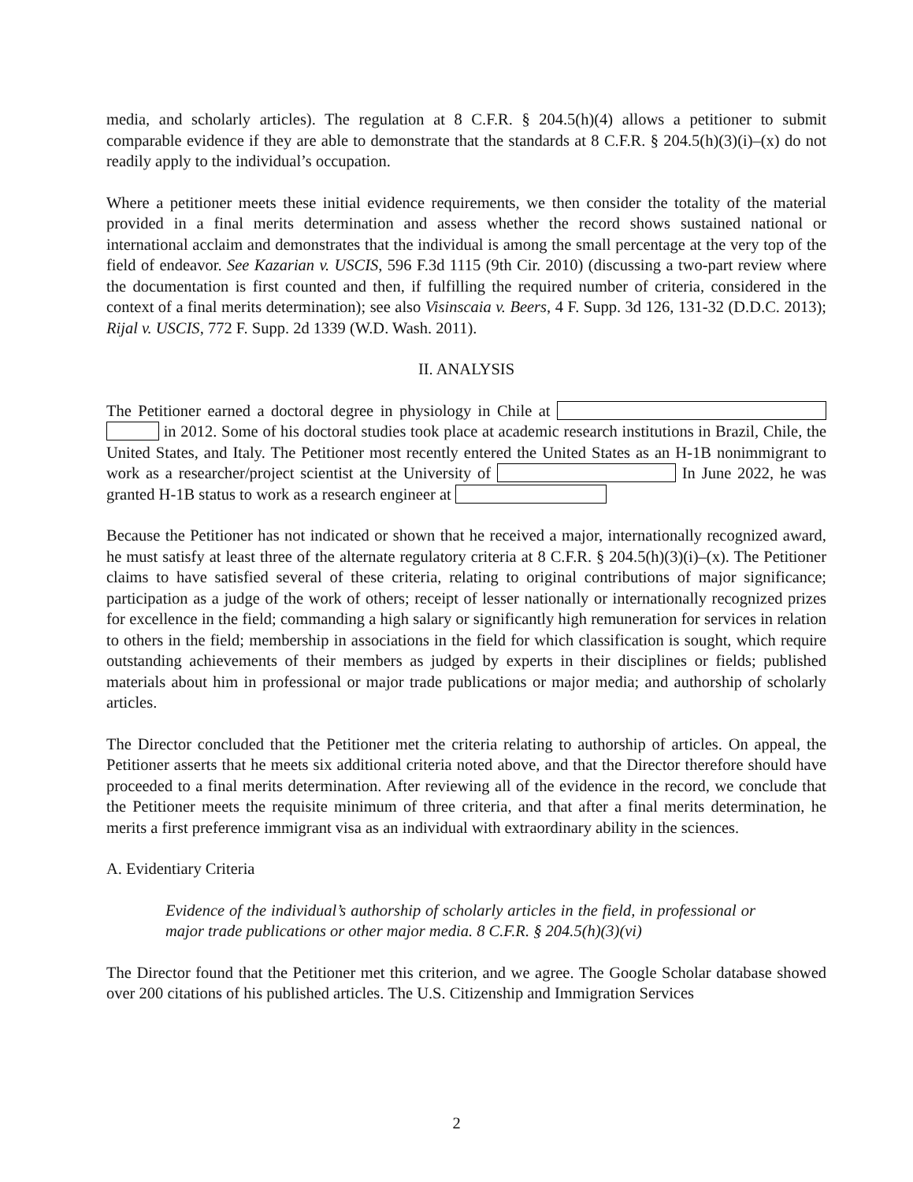media, and scholarly articles). The regulation at 8 C.F.R. § 204.5(h)(4) allows a petitioner to submit comparable evidence if they are able to demonstrate that the standards at 8 C.F.R. § 204.5(h)(3)(i)–(x) do not readily apply to the individual’s occupation.
Where a petitioner meets these initial evidence requirements, we then consider the totality of the material provided in a final merits determination and assess whether the record shows sustained national or international acclaim and demonstrates that the individual is among the small percentage at the very top of the field of endeavor. See Kazarian v. USCIS, 596 F.3d 1115 (9th Cir. 2010) (discussing a two-part review where the documentation is first counted and then, if fulfilling the required number of criteria, considered in the context of a final merits determination); see also Visinscaia v. Beers, 4 F. Supp. 3d 126, 131-32 (D.D.C. 2013); Rijal v. USCIS, 772 F. Supp. 2d 1339 (W.D. Wash. 2011).
II. ANALYSIS
The Petitioner earned a doctoral degree in physiology in Chile at in 2012. Some of his doctoral studies took place at academic research institutions in Brazil, Chile, the United States, and Italy. The Petitioner most recently entered the United States as an H-1B nonimmigrant to work as a researcher/project scientist at the University of In June 2022, he was granted H-1B status to work as a research engineer at
Because the Petitioner has not indicated or shown that he received a major, internationally recognized award, he must satisfy at least three of the alternate regulatory criteria at 8 C.F.R. § 204.5(h)(3)(i)–(x). The Petitioner claims to have satisfied several of these criteria, relating to original contributions of major significance; participation as a judge of the work of others; receipt of lesser nationally or internationally recognized prizes for excellence in the field; commanding a high salary or significantly high remuneration for services in relation to others in the field; membership in associations in the field for which classification is sought, which require outstanding achievements of their members as judged by experts in their disciplines or fields; published materials about him in professional or major trade publications or major media; and authorship of scholarly articles.
The Director concluded that the Petitioner met the criteria relating to authorship of articles. On appeal, the Petitioner asserts that he meets six additional criteria noted above, and that the Director therefore should have proceeded to a final merits determination. After reviewing all of the evidence in the record, we conclude that the Petitioner meets the requisite minimum of three criteria, and that after a final merits determination, he merits a first preference immigrant visa as an individual with extraordinary ability in the sciences.
A. Evidentiary Criteria
Evidence of the individual’s authorship of scholarly articles in the field, in professional or major trade publications or other major media. 8 C.F.R. § 204.5(h)(3)(vi)
The Director found that the Petitioner met this criterion, and we agree. The Google Scholar database showed over 200 citations of his published articles. The U.S. Citizenship and Immigration Services
2